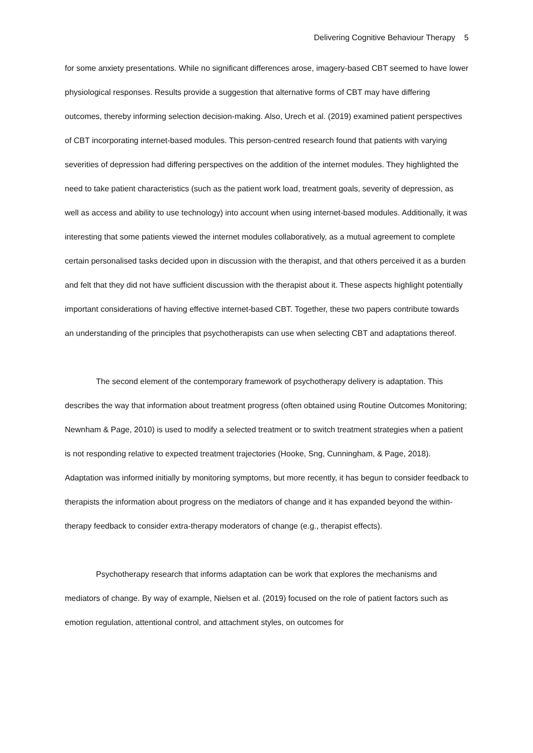Delivering Cognitive Behaviour Therapy 5
for some anxiety presentations. While no significant differences arose, imagery-based CBT seemed to have lower physiological responses. Results provide a suggestion that alternative forms of CBT may have differing outcomes, thereby informing selection decision-making. Also, Urech et al. (2019) examined patient perspectives of CBT incorporating internet-based modules. This person-centred research found that patients with varying severities of depression had differing perspectives on the addition of the internet modules. They highlighted the need to take patient characteristics (such as the patient work load, treatment goals, severity of depression, as well as access and ability to use technology) into account when using internet-based modules. Additionally, it was interesting that some patients viewed the internet modules collaboratively, as a mutual agreement to complete certain personalised tasks decided upon in discussion with the therapist, and that others perceived it as a burden and felt that they did not have sufficient discussion with the therapist about it. These aspects highlight potentially important considerations of having effective internet-based CBT. Together, these two papers contribute towards an understanding of the principles that psychotherapists can use when selecting CBT and adaptations thereof.
The second element of the contemporary framework of psychotherapy delivery is adaptation. This describes the way that information about treatment progress (often obtained using Routine Outcomes Monitoring; Newnham & Page, 2010) is used to modify a selected treatment or to switch treatment strategies when a patient is not responding relative to expected treatment trajectories (Hooke, Sng, Cunningham, & Page, 2018). Adaptation was informed initially by monitoring symptoms, but more recently, it has begun to consider feedback to therapists the information about progress on the mediators of change and it has expanded beyond the within-therapy feedback to consider extra-therapy moderators of change (e.g., therapist effects).
Psychotherapy research that informs adaptation can be work that explores the mechanisms and mediators of change. By way of example, Nielsen et al. (2019) focused on the role of patient factors such as emotion regulation, attentional control, and attachment styles, on outcomes for